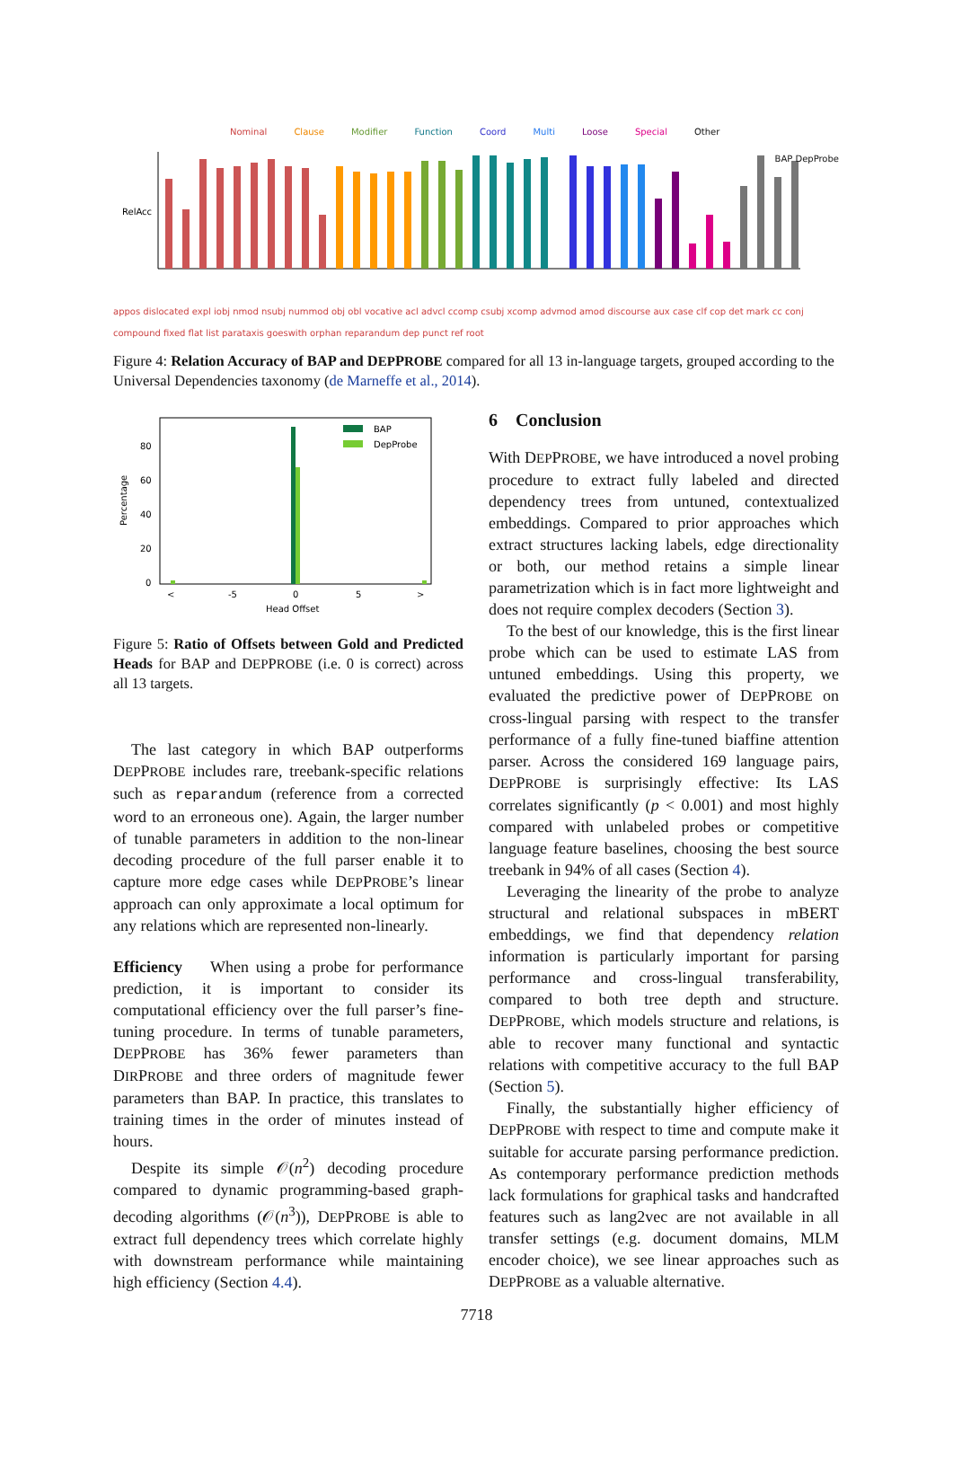Nominal Clause Modifier Function Coord Multi Loose Special Other
RelAcc
appos dislocated expl iobj nmod nsubj nummod obj obl vocative acl advcl ccomp csubj xcomp advmod amod discourse aux case clf cop det mark cc conj compound fixed flat list parataxis goeswith orphan reparandum dep punct ref root
BAP DepProbe
Figure 4: Relation Accuracy of BAP and DEPPROBE compared for all 13 in-language targets, grouped according to the Universal Dependencies taxonomy (de Marneffe et al., 2014).
Percentage
80
60
40
20
0
<
-5
0
5
>
Head Offset
BAP
DepProbe
Figure 5: Ratio of Offsets between Gold and Predicted Heads for BAP and DEPPROBE (i.e. 0 is correct) across all 13 targets.
The last category in which BAP outperforms DEPPROBE includes rare, treebank-specific relations such as reparandum (reference from a corrected word to an erroneous one). Again, the larger number of tunable parameters in addition to the non-linear decoding procedure of the full parser enable it to capture more edge cases while DEPPROBE’s linear approach can only approximate a local optimum for any relations which are represented non-linearly.
Efficiency When using a probe for performance prediction, it is important to consider its computational efficiency over the full parser’s fine-tuning procedure. In terms of tunable parameters, DEPPROBE has 36% fewer parameters than DIRPROBE and three orders of magnitude fewer parameters than BAP. In practice, this translates to training times in the order of minutes instead of hours.
Despite its simple 𝒪(n<sup>2</sup>) decoding procedure compared to dynamic programming-based graph-decoding algorithms (𝒪(n<sup>3</sup>)), DEPPROBE is able to extract full dependency trees which correlate highly with downstream performance while maintaining high efficiency (Section 4.4).
6 Conclusion
With DEPPROBE, we have introduced a novel probing procedure to extract fully labeled and directed dependency trees from untuned, contextualized embeddings. Compared to prior approaches which extract structures lacking labels, edge directionality or both, our method retains a simple linear parametrization which is in fact more lightweight and does not require complex decoders (Section 3).
To the best of our knowledge, this is the first linear probe which can be used to estimate LAS from untuned embeddings. Using this property, we evaluated the predictive power of DEPPROBE on cross-lingual parsing with respect to the transfer performance of a fully fine-tuned biaffine attention parser. Across the considered 169 language pairs, DEPPROBE is surprisingly effective: Its LAS correlates significantly (p < 0.001) and most highly compared with unlabeled probes or competitive language feature baselines, choosing the best source treebank in 94% of all cases (Section 4).
Leveraging the linearity of the probe to analyze structural and relational subspaces in mBERT embeddings, we find that dependency relation information is particularly important for parsing performance and cross-lingual transferability, compared to both tree depth and structure. DEPPROBE, which models structure and relations, is able to recover many functional and syntactic relations with competitive accuracy to the full BAP (Section 5).
Finally, the substantially higher efficiency of DEPPROBE with respect to time and compute make it suitable for accurate parsing performance prediction. As contemporary performance prediction methods lack formulations for graphical tasks and handcrafted features such as lang2vec are not available in all transfer settings (e.g. document domains, MLM encoder choice), we see linear approaches such as DEPPROBE as a valuable alternative.
7718